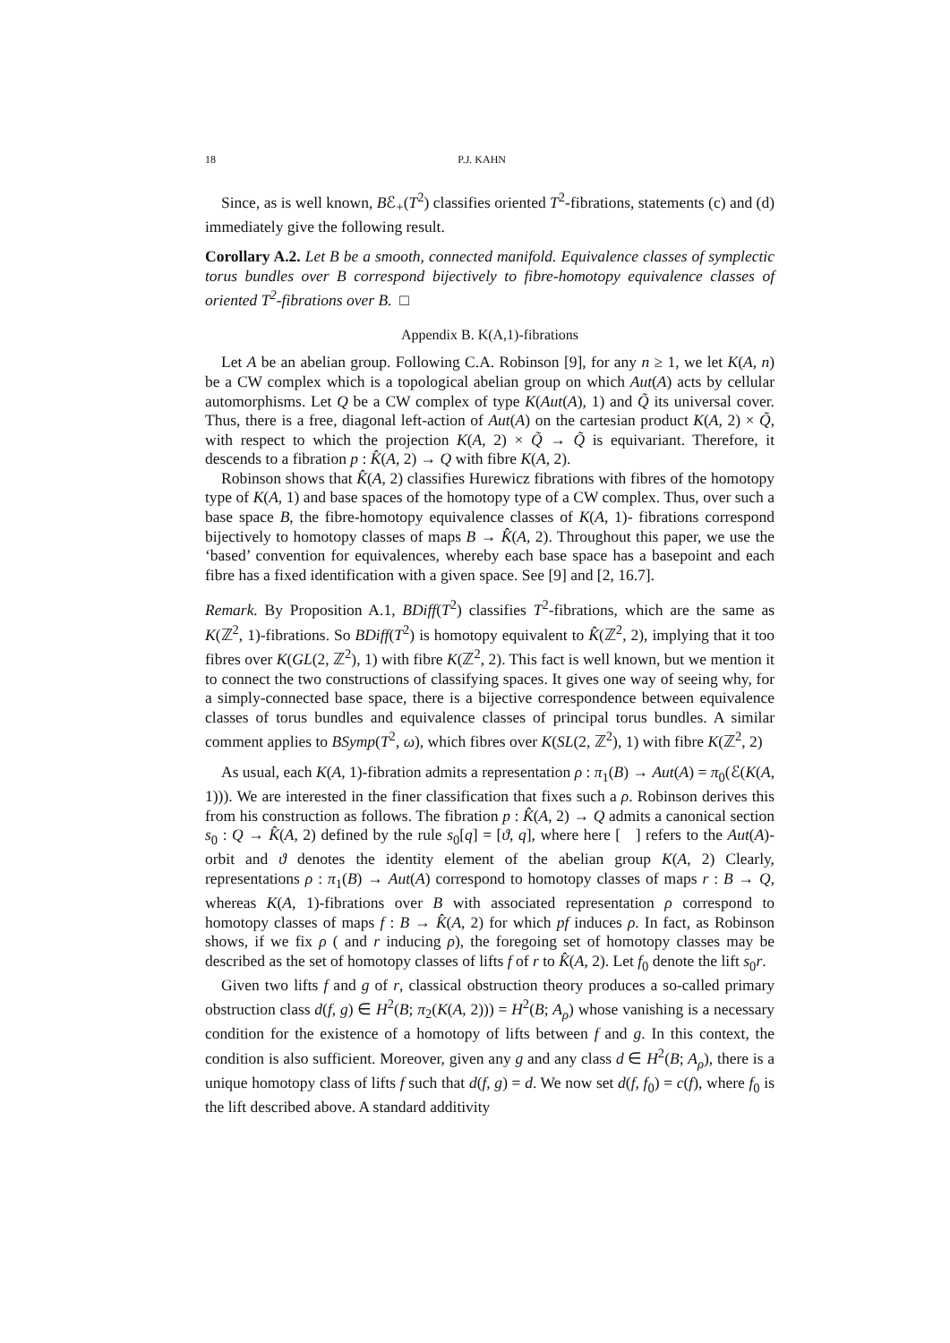18 P.J. KAHN
Since, as is well known, Bℰ<sub>+</sub>(T<sup>2</sup>) classifies oriented T<sup>2</sup>-fibrations, statements (c) and (d) immediately give the following result.
Corollary A.2. Let B be a smooth, connected manifold. Equivalence classes of symplectic torus bundles over B correspond bijectively to fibre-homotopy equivalence classes of oriented T<sup>2</sup>-fibrations over B. □
Appendix B. K(A,1)-fibrations
Let A be an abelian group. Following C.A. Robinson [9], for any n ≥ 1, we let K(A, n) be a CW complex which is a topological abelian group on which Aut(A) acts by cellular automorphisms. Let Q be a CW complex of type K(Aut(A), 1) and Q̃ its universal cover. Thus, there is a free, diagonal left-action of Aut(A) on the cartesian product K(A, 2) × Q̃, with respect to which the projection K(A, 2) × Q̃ → Q̃ is equivariant. Therefore, it descends to a fibration p : K̂(A, 2) → Q with fibre K(A, 2).
Robinson shows that K̂(A, 2) classifies Hurewicz fibrations with fibres of the homotopy type of K(A, 1) and base spaces of the homotopy type of a CW complex. Thus, over such a base space B, the fibre-homotopy equivalence classes of K(A, 1)- fibrations correspond bijectively to homotopy classes of maps B → K̂(A, 2). Throughout this paper, we use the ‘based’ convention for equivalences, whereby each base space has a basepoint and each fibre has a fixed identification with a given space. See [9] and [2, 16.7].
Remark. By Proposition A.1, BDiff(T<sup>2</sup>) classifies T<sup>2</sup>-fibrations, which are the same as K(ℤ<sup>2</sup>, 1)-fibrations. So BDiff(T<sup>2</sup>) is homotopy equivalent to K̂(ℤ<sup>2</sup>, 2), implying that it too fibres over K(GL(2, ℤ<sup>2</sup>), 1) with fibre K(ℤ<sup>2</sup>, 2). This fact is well known, but we mention it to connect the two constructions of classifying spaces. It gives one way of seeing why, for a simply-connected base space, there is a bijective correspondence between equivalence classes of torus bundles and equivalence classes of principal torus bundles. A similar comment applies to BSymp(T<sup>2</sup>, ω), which fibres over K(SL(2, ℤ<sup>2</sup>), 1) with fibre K(ℤ<sup>2</sup>, 2)
As usual, each K(A, 1)-fibration admits a representation ρ : π<sub>1</sub>(B) → Aut(A) = π<sub>0</sub>(ℰ(K(A, 1))). We are interested in the finer classification that fixes such a ρ. Robinson derives this from his construction as follows. The fibration p : K̂(A, 2) → Q admits a canonical section s<sub>0</sub> : Q → K̂(A, 2) defined by the rule s<sub>0</sub>[q] = [ϑ, q], where here [ ] refers to the Aut(A)-orbit and ϑ denotes the identity element of the abelian group K(A, 2) Clearly, representations ρ : π<sub>1</sub>(B) → Aut(A) correspond to homotopy classes of maps r : B → Q, whereas K(A, 1)-fibrations over B with associated representation ρ correspond to homotopy classes of maps f : B → K̂(A, 2) for which pf induces ρ. In fact, as Robinson shows, if we fix ρ ( and r inducing ρ), the foregoing set of homotopy classes may be described as the set of homotopy classes of lifts f of r to K̂(A, 2). Let f<sub>0</sub> denote the lift s<sub>0</sub>r.
Given two lifts f and g of r, classical obstruction theory produces a so-called primary obstruction class d(f, g) ∈ H<sup>2</sup>(B; π<sub>2</sub>(K(A, 2))) = H<sup>2</sup>(B; A<sub>ρ</sub>) whose vanishing is a necessary condition for the existence of a homotopy of lifts between f and g. In this context, the condition is also sufficient. Moreover, given any g and any class d ∈ H<sup>2</sup>(B; A<sub>ρ</sub>), there is a unique homotopy class of lifts f such that d(f, g) = d. We now set d(f, f<sub>0</sub>) = c(f), where f<sub>0</sub> is the lift described above. A standard additivity